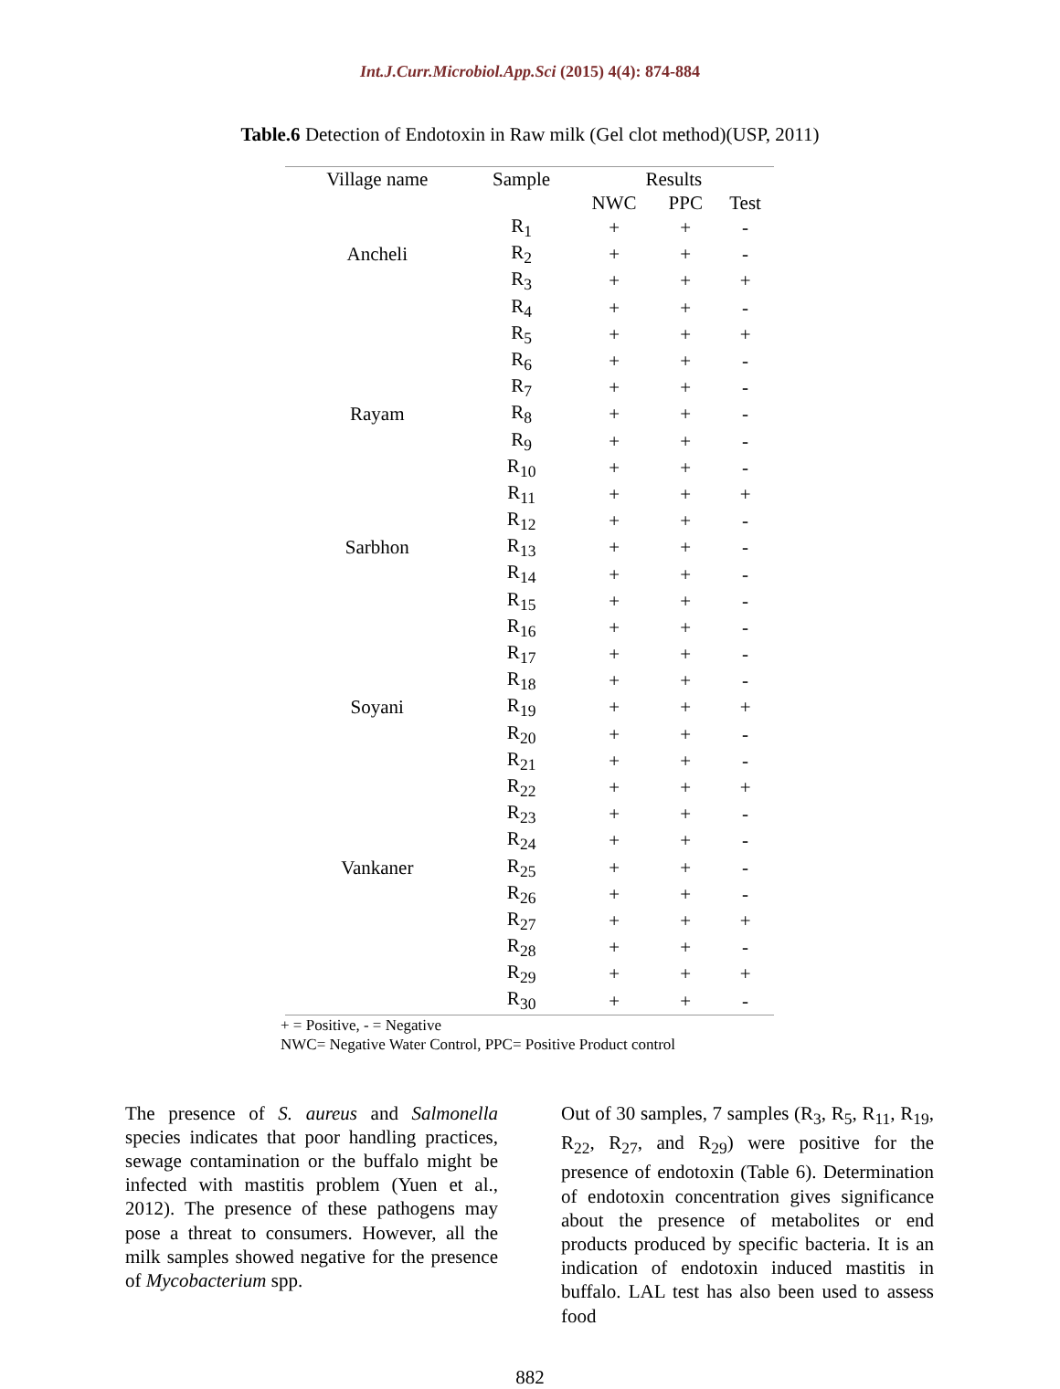Int.J.Curr.Microbiol.App.Sci (2015) 4(4): 874-884
Table.6 Detection of Endotoxin in Raw milk (Gel clot method)(USP, 2011)
| Village name | Sample | Results | | |
| --- | --- | --- | --- | --- |
| | | NWC | PPC | Test |
| | R<sub>1</sub> | + | + | - |
| Ancheli | R<sub>2</sub> | + | + | - |
| | R<sub>3</sub> | + | + | + |
| | R<sub>4</sub> | + | + | - |
| | R<sub>5</sub> | + | + | + |
| | R<sub>6</sub> | + | + | - |
| | R<sub>7</sub> | + | + | - |
| Rayam | R<sub>8</sub> | + | + | - |
| | R<sub>9</sub> | + | + | - |
| | R<sub>10</sub> | + | + | - |
| | R<sub>11</sub> | + | + | + |
| | R<sub>12</sub> | + | + | - |
| Sarbhon | R<sub>13</sub> | + | + | - |
| | R<sub>14</sub> | + | + | - |
| | R<sub>15</sub> | + | + | - |
| | R<sub>16</sub> | + | + | - |
| | R<sub>17</sub> | + | + | - |
| | R<sub>18</sub> | + | + | - |
| Soyani | R<sub>19</sub> | + | + | + |
| | R<sub>20</sub> | + | + | - |
| | R<sub>21</sub> | + | + | - |
| | R<sub>22</sub> | + | + | + |
| | R<sub>23</sub> | + | + | - |
| | R<sub>24</sub> | + | + | - |
| Vankaner | R<sub>25</sub> | + | + | - |
| | R<sub>26</sub> | + | + | - |
| | R<sub>27</sub> | + | + | + |
| | R<sub>28</sub> | + | + | - |
| | R<sub>29</sub> | + | + | + |
| | R<sub>30</sub> | + | + | - |
+ = Positive, - = Negative
NWC= Negative Water Control, PPC= Positive Product control
The presence of S. aureus and Salmonella species indicates that poor handling practices, sewage contamination or the buffalo might be infected with mastitis problem (Yuen et al., 2012). The presence of these pathogens may pose a threat to consumers. However, all the milk samples showed negative for the presence of Mycobacterium spp.
Out of 30 samples, 7 samples (R<sub>3</sub>, R<sub>5</sub>, R<sub>11</sub>, R<sub>19</sub>, R<sub>22</sub>, R<sub>27</sub>, and R<sub>29</sub>) were positive for the presence of endotoxin (Table 6). Determination of endotoxin concentration gives significance about the presence of metabolites or end products produced by specific bacteria. It is an indication of endotoxin induced mastitis in buffalo. LAL test has also been used to assess food
882